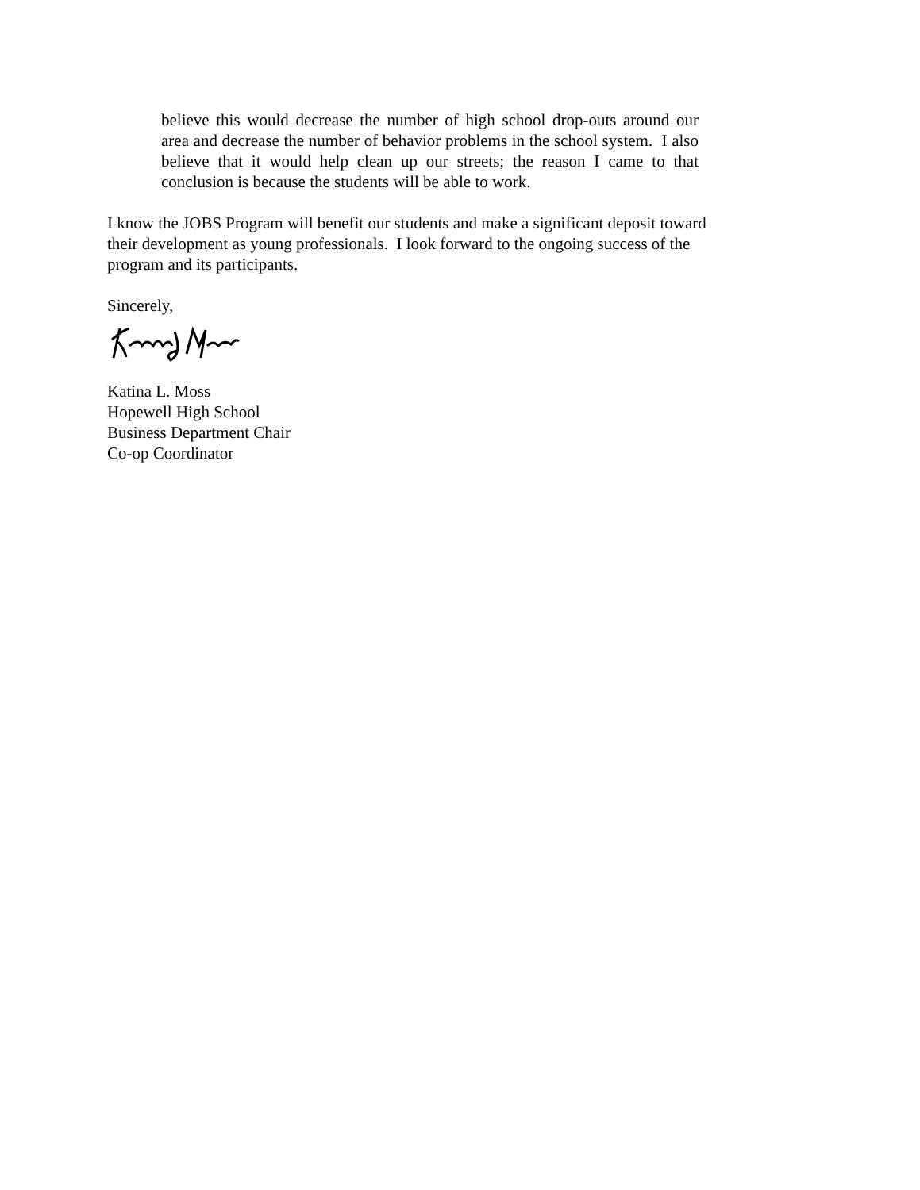believe this would decrease the number of high school drop-outs around our area and decrease the number of behavior problems in the school system. I also believe that it would help clean up our streets; the reason I came to that conclusion is because the students will be able to work.
I know the JOBS Program will benefit our students and make a significant deposit toward their development as young professionals. I look forward to the ongoing success of the program and its participants.
Sincerely,
Katina L. Moss
Hopewell High School
Business Department Chair
Co-op Coordinator